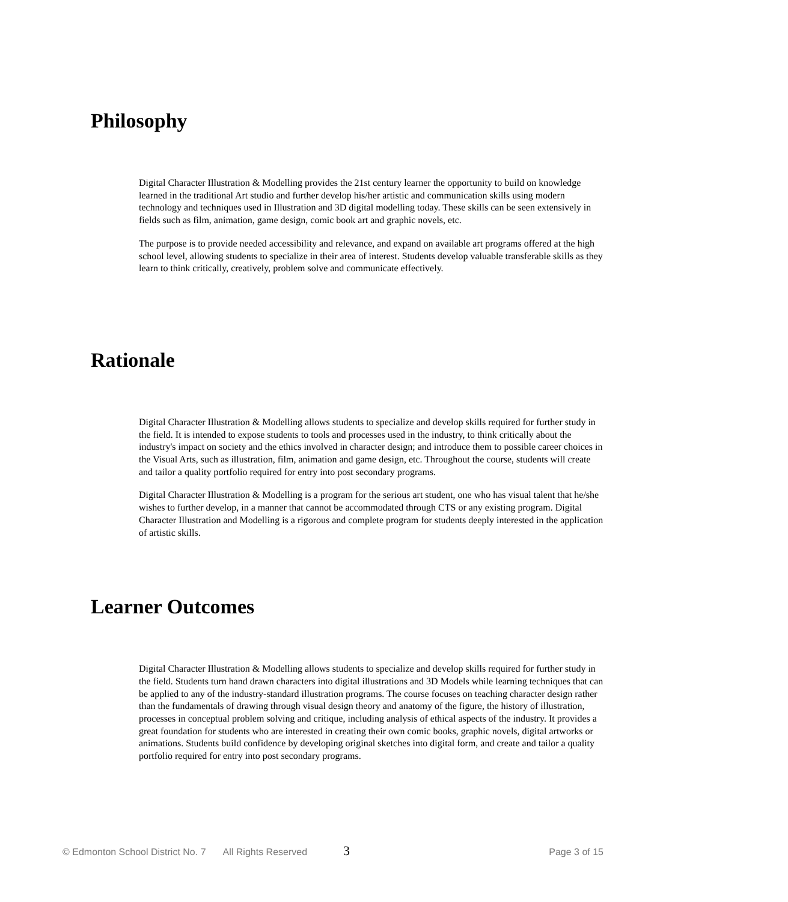Philosophy
Digital Character Illustration & Modelling provides the 21st century learner the opportunity to build on knowledge learned in the traditional Art studio and further develop his/her artistic and communication skills using modern technology and techniques used in Illustration and 3D digital modelling today. These skills can be seen extensively in fields such as film, animation, game design, comic book art and graphic novels, etc.
The purpose is to provide needed accessibility and relevance, and expand on available art programs offered at the high school level, allowing students to specialize in their area of interest. Students develop valuable transferable skills as they learn to think critically, creatively, problem solve and communicate effectively.
Rationale
Digital Character Illustration & Modelling allows students to specialize and develop skills required for further study in the field. It is intended to expose students to tools and processes used in the industry, to think critically about the industry's impact on society and the ethics involved in character design; and introduce them to possible career choices in the Visual Arts, such as illustration, film, animation and game design, etc. Throughout the course, students will create and tailor a quality portfolio required for entry into post secondary programs.
Digital Character Illustration & Modelling is a program for the serious art student, one who has visual talent that he/she wishes to further develop, in a manner that cannot be accommodated through CTS or any existing program. Digital Character Illustration and Modelling is a rigorous and complete program for students deeply interested in the application of artistic skills.
Learner Outcomes
Digital Character Illustration & Modelling allows students to specialize and develop skills required for further study in the field. Students turn hand drawn characters into digital illustrations and 3D Models while learning techniques that can be applied to any of the industry-standard illustration programs. The course focuses on teaching character design rather than the fundamentals of drawing through visual design theory and anatomy of the figure, the history of illustration, processes in conceptual problem solving and critique, including analysis of ethical aspects of the industry. It provides a great foundation for students who are interested in creating their own comic books, graphic novels, digital artworks or animations. Students build confidence by developing original sketches into digital form, and create and tailor a quality portfolio required for entry into post secondary programs.
© Edmonton School District No. 7 All Rights Reserved 3 Page 3 of 15